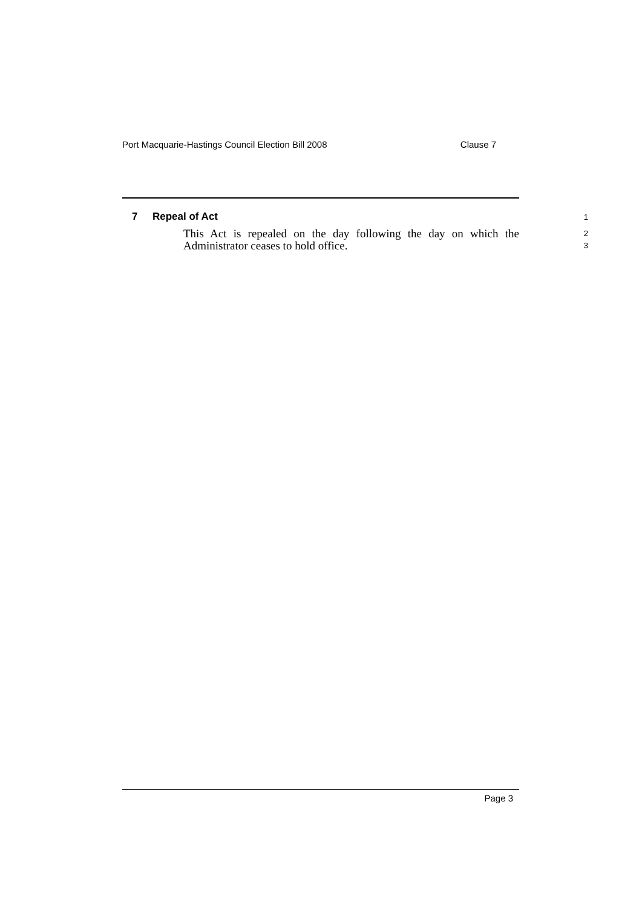Port Macquarie-Hastings Council Election Bill 2008 Clause 7
7 Repeal of Act
1
This Act is repealed on the day following the day on which the Administrator ceases to hold office.
2
3
Page 3